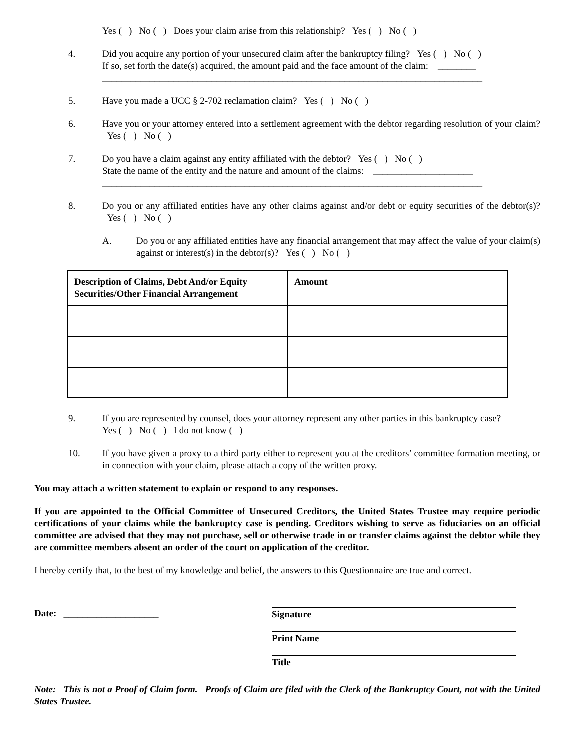Yes ( ) No ( ) Does your claim arise from this relationship? Yes ( ) No ( )
4. Did you acquire any portion of your unsecured claim after the bankruptcy filing? Yes ( ) No ( )
If so, set forth the date(s) acquired, the amount paid and the face amount of the claim: ________
________________________________________________________________________________
5. Have you made a UCC § 2-702 reclamation claim? Yes ( ) No ( )
6. Have you or your attorney entered into a settlement agreement with the debtor regarding resolution of your claim? Yes ( ) No ( )
7. Do you have a claim against any entity affiliated with the debtor? Yes ( ) No ( )
State the name of the entity and the nature and amount of the claims: _____________________
________________________________________________________________________________
8. Do you or any affiliated entities have any other claims against and/or debt or equity securities of the debtor(s)? Yes ( ) No ( )
A. Do you or any affiliated entities have any financial arrangement that may affect the value of your claim(s) against or interest(s) in the debtor(s)? Yes ( ) No ( )
| Description of Claims, Debt And/or Equity Securities/Other Financial Arrangement | Amount |
| --- | --- |
9. If you are represented by counsel, does your attorney represent any other parties in this bankruptcy case?
Yes ( ) No ( ) I do not know ( )
10. If you have given a proxy to a third party either to represent you at the creditors’ committee formation meeting, or in connection with your claim, please attach a copy of the written proxy.
You may attach a written statement to explain or respond to any responses.
If you are appointed to the Official Committee of Unsecured Creditors, the United States Trustee may require periodic certifications of your claims while the bankruptcy case is pending. Creditors wishing to serve as fiduciaries on an official committee are advised that they may not purchase, sell or otherwise trade in or transfer claims against the debtor while they are committee members absent an order of the court on application of the creditor.
I hereby certify that, to the best of my knowledge and belief, the answers to this Questionnaire are true and correct.
Date: ____________________
Signature
Print Name
Title
Note: This is not a Proof of Claim form. Proofs of Claim are filed with the Clerk of the Bankruptcy Court, not with the United States Trustee.